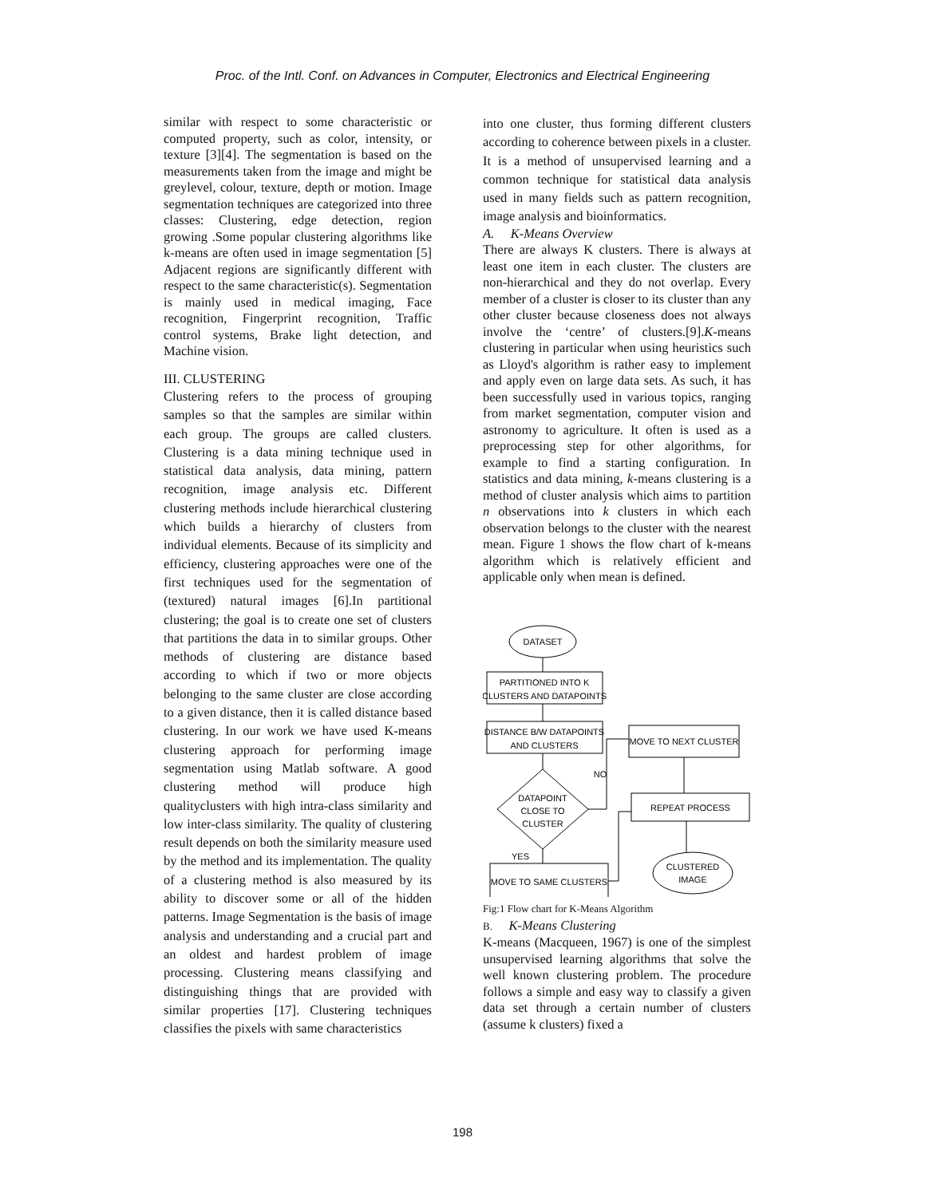Proc. of the Intl. Conf. on Advances in Computer, Electronics and Electrical Engineering
similar with respect to some characteristic or computed property, such as color, intensity, or texture [3][4]. The segmentation is based on the measurements taken from the image and might be greylevel, colour, texture, depth or motion. Image segmentation techniques are categorized into three classes: Clustering, edge detection, region growing .Some popular clustering algorithms like k-means are often used in image segmentation [5] Adjacent regions are significantly different with respect to the same characteristic(s). Segmentation is mainly used in medical imaging, Face recognition, Fingerprint recognition, Traffic control systems, Brake light detection, and Machine vision.
III. CLUSTERING
Clustering refers to the process of grouping samples so that the samples are similar within each group. The groups are called clusters. Clustering is a data mining technique used in statistical data analysis, data mining, pattern recognition, image analysis etc. Different clustering methods include hierarchical clustering which builds a hierarchy of clusters from individual elements. Because of its simplicity and efficiency, clustering approaches were one of the first techniques used for the segmentation of (textured) natural images [6].In partitional clustering; the goal is to create one set of clusters that partitions the data in to similar groups. Other methods of clustering are distance based according to which if two or more objects belonging to the same cluster are close according to a given distance, then it is called distance based clustering. In our work we have used K-means clustering approach for performing image segmentation using Matlab software. A good clustering method will produce high qualityclusters with high intra-class similarity and low inter-class similarity. The quality of clustering result depends on both the similarity measure used by the method and its implementation. The quality of a clustering method is also measured by its ability to discover some or all of the hidden patterns. Image Segmentation is the basis of image analysis and understanding and a crucial part and an oldest and hardest problem of image processing. Clustering means classifying and distinguishing things that are provided with similar properties [17]. Clustering techniques classifies the pixels with same characteristics
into one cluster, thus forming different clusters according to coherence between pixels in a cluster. It is a method of unsupervised learning and a common technique for statistical data analysis used in many fields such as pattern recognition, image analysis and bioinformatics.
A. K-Means Overview
There are always K clusters. There is always at least one item in each cluster. The clusters are non-hierarchical and they do not overlap. Every member of a cluster is closer to its cluster than any other cluster because closeness does not always involve the ‘centre’ of clusters.[9].K-means clustering in particular when using heuristics such as Lloyd's algorithm is rather easy to implement and apply even on large data sets. As such, it has been successfully used in various topics, ranging from market segmentation, computer vision and astronomy to agriculture. It often is used as a preprocessing step for other algorithms, for example to find a starting configuration. In statistics and data mining, k-means clustering is a method of cluster analysis which aims to partition n observations into k clusters in which each observation belongs to the cluster with the nearest mean. Figure 1 shows the flow chart of k-means algorithm which is relatively efficient and applicable only when mean is defined.
DATASET
PARTITIONED INTO K
CLUSTERS AND DATAPOINTS
DISTANCE B/W DATAPOINTS
AND CLUSTERS
DATAPOINT
CLOSE TO
CLUSTER
NO
YES
MOVE TO SAME CLUSTERS
MOVE TO NEXT CLUSTER
REPEAT PROCESS
CLUSTERED
IMAGE
Fig:1 Flow chart for K-Means Algorithm
B. K-Means Clustering
K-means (Macqueen, 1967) is one of the simplest unsupervised learning algorithms that solve the well known clustering problem. The procedure follows a simple and easy way to classify a given data set through a certain number of clusters (assume k clusters) fixed a
198